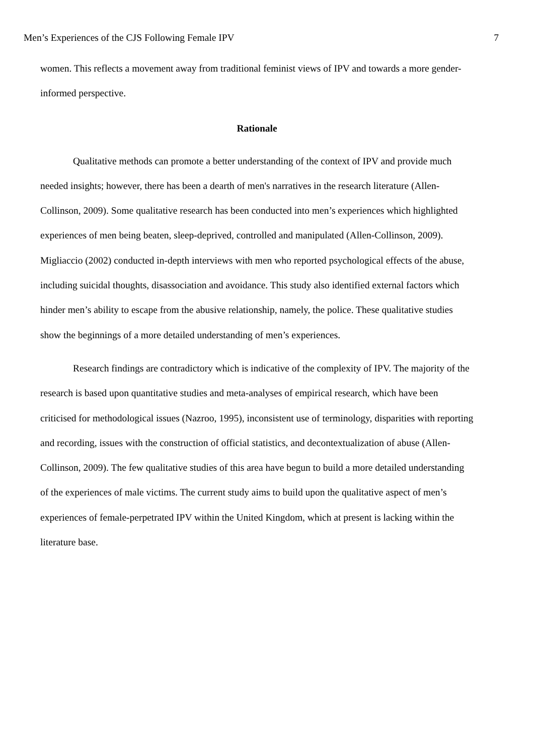Men’s Experiences of the CJS Following Female IPV 7
women. This reflects a movement away from traditional feminist views of IPV and towards a more gender-informed perspective.
Rationale
Qualitative methods can promote a better understanding of the context of IPV and provide much needed insights; however, there has been a dearth of men's narratives in the research literature (Allen-Collinson, 2009). Some qualitative research has been conducted into men’s experiences which highlighted experiences of men being beaten, sleep-deprived, controlled and manipulated (Allen-Collinson, 2009). Migliaccio (2002) conducted in-depth interviews with men who reported psychological effects of the abuse, including suicidal thoughts, disassociation and avoidance. This study also identified external factors which hinder men’s ability to escape from the abusive relationship, namely, the police. These qualitative studies show the beginnings of a more detailed understanding of men’s experiences.
Research findings are contradictory which is indicative of the complexity of IPV. The majority of the research is based upon quantitative studies and meta-analyses of empirical research, which have been criticised for methodological issues (Nazroo, 1995), inconsistent use of terminology, disparities with reporting and recording, issues with the construction of official statistics, and decontextualization of abuse (Allen-Collinson, 2009). The few qualitative studies of this area have begun to build a more detailed understanding of the experiences of male victims. The current study aims to build upon the qualitative aspect of men’s experiences of female-perpetrated IPV within the United Kingdom, which at present is lacking within the literature base.